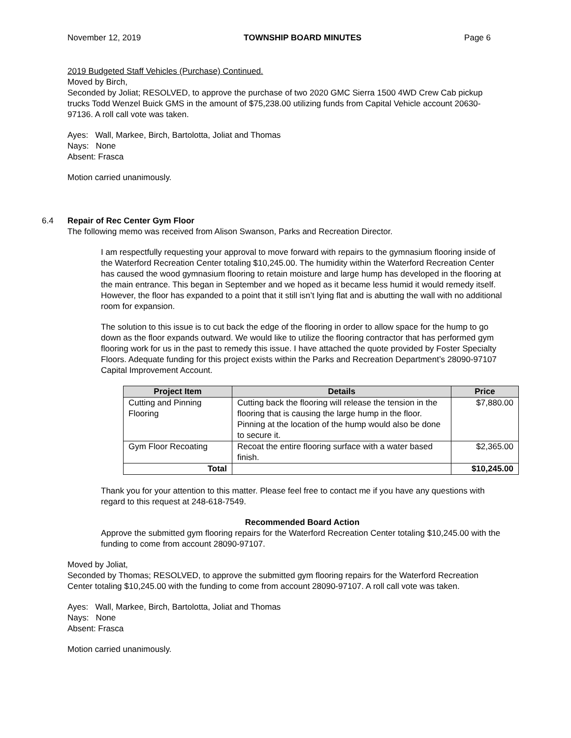November 12, 2019 TOWNSHIP BOARD MINUTES Page 6
2019 Budgeted Staff Vehicles (Purchase) Continued.
Moved by Birch,
Seconded by Joliat; RESOLVED, to approve the purchase of two 2020 GMC Sierra 1500 4WD Crew Cab pickup trucks Todd Wenzel Buick GMS in the amount of $75,238.00 utilizing funds from Capital Vehicle account 20630-97136. A roll call vote was taken.
Ayes: Wall, Markee, Birch, Bartolotta, Joliat and Thomas
Nays: None
Absent: Frasca
Motion carried unanimously.
6.4 Repair of Rec Center Gym Floor
The following memo was received from Alison Swanson, Parks and Recreation Director.
I am respectfully requesting your approval to move forward with repairs to the gymnasium flooring inside of the Waterford Recreation Center totaling $10,245.00. The humidity within the Waterford Recreation Center has caused the wood gymnasium flooring to retain moisture and large hump has developed in the flooring at the main entrance. This began in September and we hoped as it became less humid it would remedy itself. However, the floor has expanded to a point that it still isn’t lying flat and is abutting the wall with no additional room for expansion.
The solution to this issue is to cut back the edge of the flooring in order to allow space for the hump to go down as the floor expands outward. We would like to utilize the flooring contractor that has performed gym flooring work for us in the past to remedy this issue. I have attached the quote provided by Foster Specialty Floors. Adequate funding for this project exists within the Parks and Recreation Department’s 28090-97107 Capital Improvement Account.
| Project Item | Details | Price |
| --- | --- | --- |
| Cutting and Pinning Flooring | Cutting back the flooring will release the tension in the flooring that is causing the large hump in the floor. Pinning at the location of the hump would also be done to secure it. | $7,880.00 |
| Gym Floor Recoating | Recoat the entire flooring surface with a water based finish. | $2,365.00 |
| Total | | $10,245.00 |
Thank you for your attention to this matter. Please feel free to contact me if you have any questions with regard to this request at 248-618-7549.
Recommended Board Action
Approve the submitted gym flooring repairs for the Waterford Recreation Center totaling $10,245.00 with the funding to come from account 28090-97107.
Moved by Joliat,
Seconded by Thomas; RESOLVED, to approve the submitted gym flooring repairs for the Waterford Recreation Center totaling $10,245.00 with the funding to come from account 28090-97107. A roll call vote was taken.
Ayes: Wall, Markee, Birch, Bartolotta, Joliat and Thomas
Nays: None
Absent: Frasca
Motion carried unanimously.